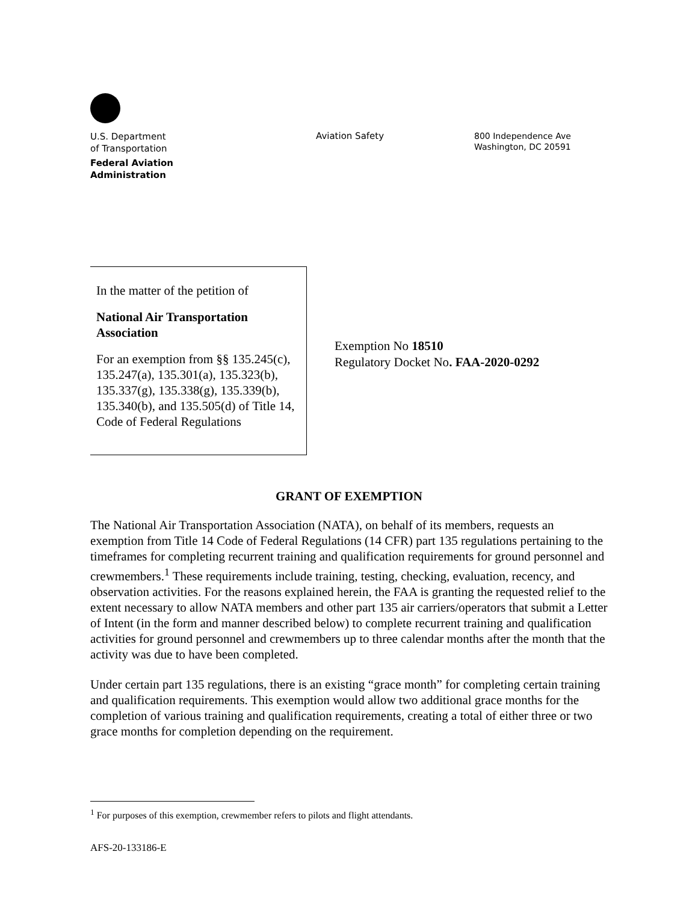U.S. Department
of Transportation
Federal Aviation
Administration
Aviation Safety
800 Independence Ave
Washington, DC 20591
In the matter of the petition of
National Air Transportation Association
For an exemption from §§ 135.245(c), 135.247(a), 135.301(a), 135.323(b), 135.337(g), 135.338(g), 135.339(b), 135.340(b), and 135.505(d) of Title 14, Code of Federal Regulations
Exemption No 18510
Regulatory Docket No. FAA-2020-0292
GRANT OF EXEMPTION
The National Air Transportation Association (NATA), on behalf of its members, requests an exemption from Title 14 Code of Federal Regulations (14 CFR) part 135 regulations pertaining to the timeframes for completing recurrent training and qualification requirements for ground personnel and crewmembers.<sup>1</sup> These requirements include training, testing, checking, evaluation, recency, and observation activities. For the reasons explained herein, the FAA is granting the requested relief to the extent necessary to allow NATA members and other part 135 air carriers/operators that submit a Letter of Intent (in the form and manner described below) to complete recurrent training and qualification activities for ground personnel and crewmembers up to three calendar months after the month that the activity was due to have been completed.
Under certain part 135 regulations, there is an existing “grace month” for completing certain training and qualification requirements. This exemption would allow two additional grace months for the completion of various training and qualification requirements, creating a total of either three or two grace months for completion depending on the requirement.
<sup>1</sup> For purposes of this exemption, crewmember refers to pilots and flight attendants.
AFS-20-133186-E